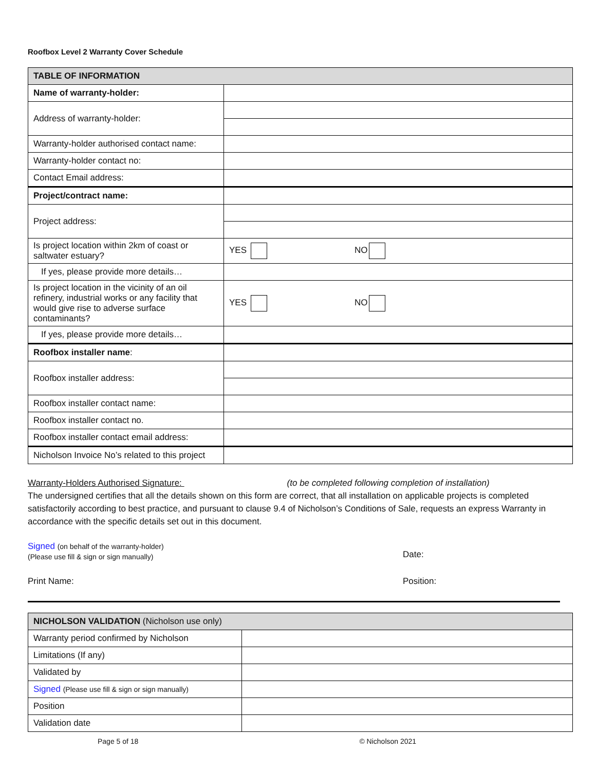Roofbox Level 2 Warranty Cover Schedule
| TABLE OF INFORMATION | |
| --- | --- |
| Name of warranty-holder: | |
| Address of warranty-holder: | |
| Warranty-holder authorised contact name: | |
| Warranty-holder contact no: | |
| Contact Email address: | |
| Project/contract name: | |
| Project address: | |
| Is project location within 2km of coast or saltwater estuary? | YES NO |
| If yes, please provide more details… | |
| Is project location in the vicinity of an oil refinery, industrial works or any facility that would give rise to adverse surface contaminants? | YES NO |
| If yes, please provide more details… | |
| Roofbox installer name : | |
| Roofbox installer address: | |
| Roofbox installer contact name: | |
| Roofbox installer contact no. | |
| Roofbox installer contact email address: | |
| Nicholson Invoice No’s related to this project | |
Warranty-Holders Authorised Signature: (to be completed following completion of installation)
The undersigned certifies that all the details shown on this form are correct, that all installation on applicable projects is completed satisfactorily according to best practice, and pursuant to clause 9.4 of Nicholson’s Conditions of Sale, requests an express Warranty in accordance with the specific details set out in this document.
Signed (on behalf of the warranty-holder)
(Please use fill & sign or sign manually)
Date:
Print Name: Position:
| NICHOLSON VALIDATION (Nicholson use only) | |
| --- | --- |
| Warranty period confirmed by Nicholson | |
| Limitations (If any) | |
| Validated by | |
| Signed (Please use fill & sign or sign manually) | |
| Position | |
| Validation date | |
Page 5 of 18 © Nicholson 2021